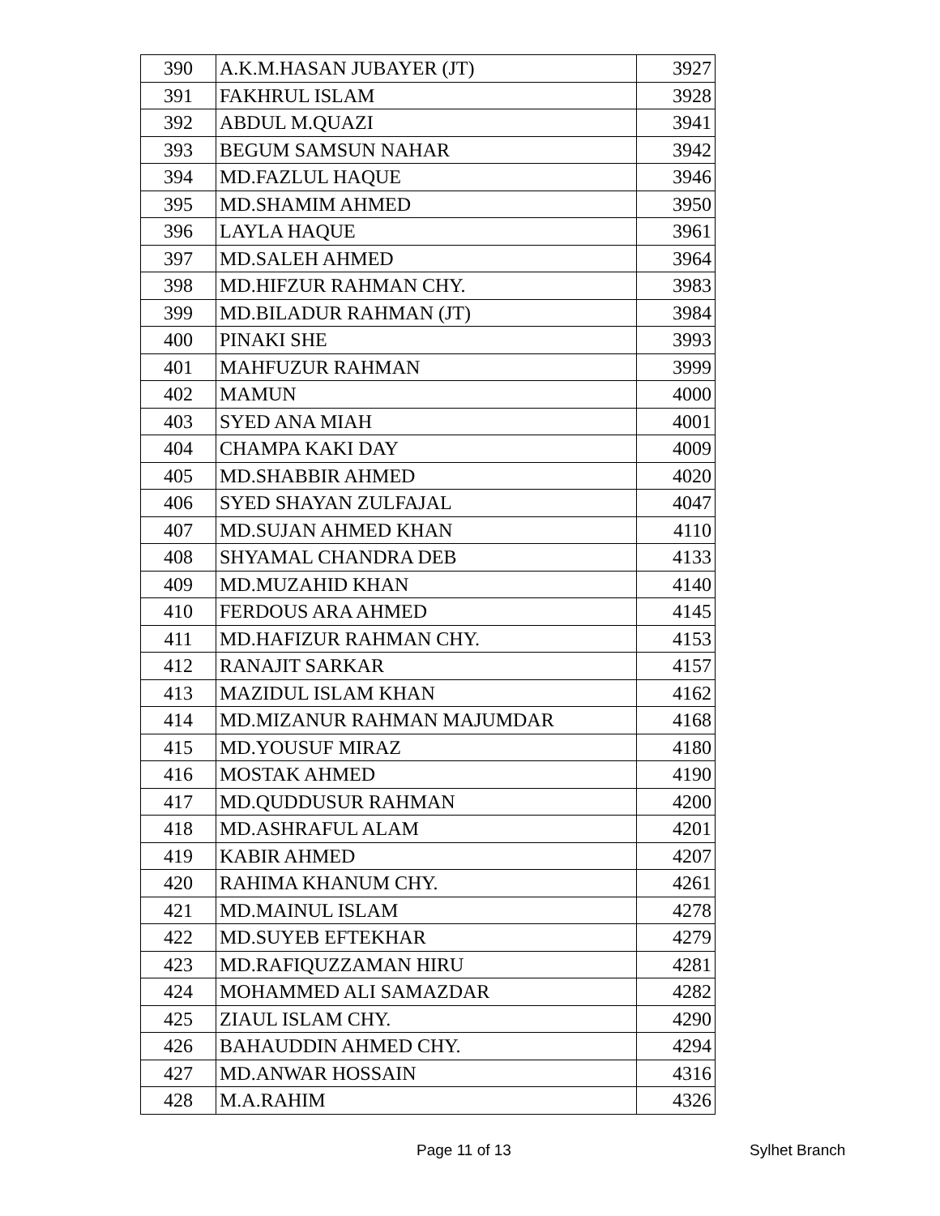| 390 | A.K.M.HASAN JUBAYER (JT) | 3927 |
| 391 | FAKHRUL ISLAM | 3928 |
| 392 | ABDUL M.QUAZI | 3941 |
| 393 | BEGUM SAMSUN NAHAR | 3942 |
| 394 | MD.FAZLUL HAQUE | 3946 |
| 395 | MD.SHAMIM AHMED | 3950 |
| 396 | LAYLA HAQUE | 3961 |
| 397 | MD.SALEH AHMED | 3964 |
| 398 | MD.HIFZUR RAHMAN CHY. | 3983 |
| 399 | MD.BILADUR RAHMAN (JT) | 3984 |
| 400 | PINAKI SHE | 3993 |
| 401 | MAHFUZUR RAHMAN | 3999 |
| 402 | MAMUN | 4000 |
| 403 | SYED ANA MIAH | 4001 |
| 404 | CHAMPA KAKI DAY | 4009 |
| 405 | MD.SHABBIR AHMED | 4020 |
| 406 | SYED SHAYAN ZULFAJAL | 4047 |
| 407 | MD.SUJAN AHMED KHAN | 4110 |
| 408 | SHYAMAL CHANDRA DEB | 4133 |
| 409 | MD.MUZAHID KHAN | 4140 |
| 410 | FERDOUS ARA AHMED | 4145 |
| 411 | MD.HAFIZUR RAHMAN CHY. | 4153 |
| 412 | RANAJIT SARKAR | 4157 |
| 413 | MAZIDUL ISLAM KHAN | 4162 |
| 414 | MD.MIZANUR RAHMAN MAJUMDAR | 4168 |
| 415 | MD.YOUSUF MIRAZ | 4180 |
| 416 | MOSTAK AHMED | 4190 |
| 417 | MD.QUDDUSUR RAHMAN | 4200 |
| 418 | MD.ASHRAFUL ALAM | 4201 |
| 419 | KABIR AHMED | 4207 |
| 420 | RAHIMA KHANUM CHY. | 4261 |
| 421 | MD.MAINUL ISLAM | 4278 |
| 422 | MD.SUYEB EFTEKHAR | 4279 |
| 423 | MD.RAFIQUZZAMAN HIRU | 4281 |
| 424 | MOHAMMED ALI SAMAZDAR | 4282 |
| 425 | ZIAUL ISLAM CHY. | 4290 |
| 426 | BAHAUDDIN AHMED CHY. | 4294 |
| 427 | MD.ANWAR HOSSAIN | 4316 |
| 428 | M.A.RAHIM | 4326 |
Page 11 of 13 Sylhet Branch